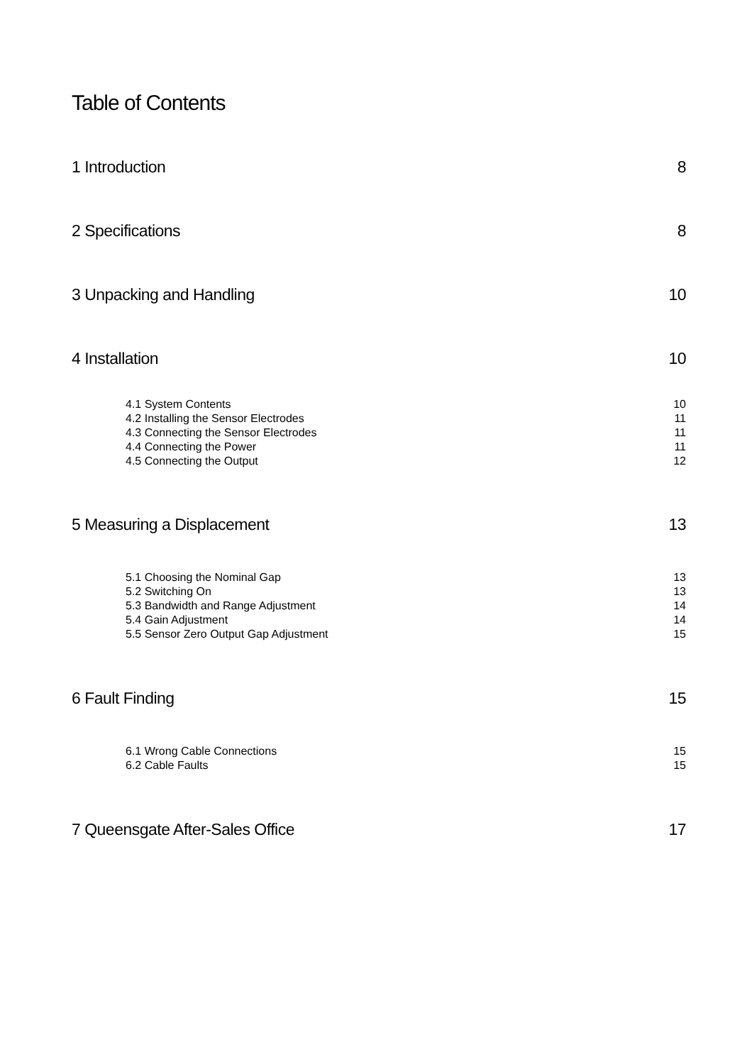Table of Contents
1 Introduction 8
2 Specifications 8
3 Unpacking and Handling 10
4 Installation 10
4.1 System Contents 10
4.2 Installing the Sensor Electrodes 11
4.3 Connecting the Sensor Electrodes 11
4.4 Connecting the Power 11
4.5 Connecting the Output 12
5 Measuring a Displacement 13
5.1 Choosing the Nominal Gap 13
5.2 Switching On 13
5.3 Bandwidth and Range Adjustment 14
5.4 Gain Adjustment 14
5.5 Sensor Zero Output Gap Adjustment 15
6 Fault Finding 15
6.1 Wrong Cable Connections 15
6.2 Cable Faults 15
7 Queensgate After-Sales Office 17